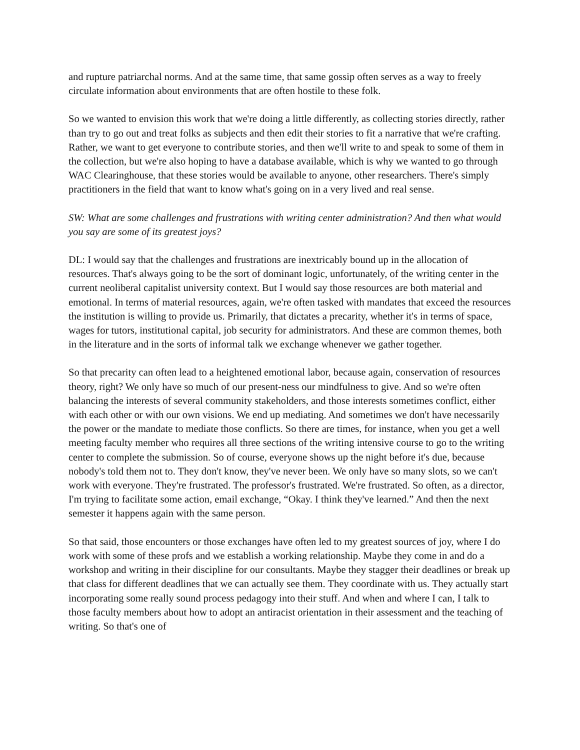and rupture patriarchal norms. And at the same time, that same gossip often serves as a way to freely circulate information about environments that are often hostile to these folk.
So we wanted to envision this work that we're doing a little differently, as collecting stories directly, rather than try to go out and treat folks as subjects and then edit their stories to fit a narrative that we're crafting. Rather, we want to get everyone to contribute stories, and then we'll write to and speak to some of them in the collection, but we're also hoping to have a database available, which is why we wanted to go through WAC Clearinghouse, that these stories would be available to anyone, other researchers. There's simply practitioners in the field that want to know what's going on in a very lived and real sense.
SW: What are some challenges and frustrations with writing center administration? And then what would you say are some of its greatest joys?
DL: I would say that the challenges and frustrations are inextricably bound up in the allocation of resources. That's always going to be the sort of dominant logic, unfortunately, of the writing center in the current neoliberal capitalist university context. But I would say those resources are both material and emotional. In terms of material resources, again, we're often tasked with mandates that exceed the resources the institution is willing to provide us. Primarily, that dictates a precarity, whether it's in terms of space, wages for tutors, institutional capital, job security for administrators. And these are common themes, both in the literature and in the sorts of informal talk we exchange whenever we gather together.
So that precarity can often lead to a heightened emotional labor, because again, conservation of resources theory, right? We only have so much of our present-ness our mindfulness to give. And so we're often balancing the interests of several community stakeholders, and those interests sometimes conflict, either with each other or with our own visions. We end up mediating. And sometimes we don't have necessarily the power or the mandate to mediate those conflicts. So there are times, for instance, when you get a well meeting faculty member who requires all three sections of the writing intensive course to go to the writing center to complete the submission. So of course, everyone shows up the night before it's due, because nobody's told them not to. They don't know, they've never been. We only have so many slots, so we can't work with everyone. They're frustrated. The professor's frustrated. We're frustrated. So often, as a director, I'm trying to facilitate some action, email exchange, “Okay. I think they've learned.” And then the next semester it happens again with the same person.
So that said, those encounters or those exchanges have often led to my greatest sources of joy, where I do work with some of these profs and we establish a working relationship. Maybe they come in and do a workshop and writing in their discipline for our consultants. Maybe they stagger their deadlines or break up that class for different deadlines that we can actually see them. They coordinate with us. They actually start incorporating some really sound process pedagogy into their stuff. And when and where I can, I talk to those faculty members about how to adopt an antiracist orientation in their assessment and the teaching of writing. So that's one of